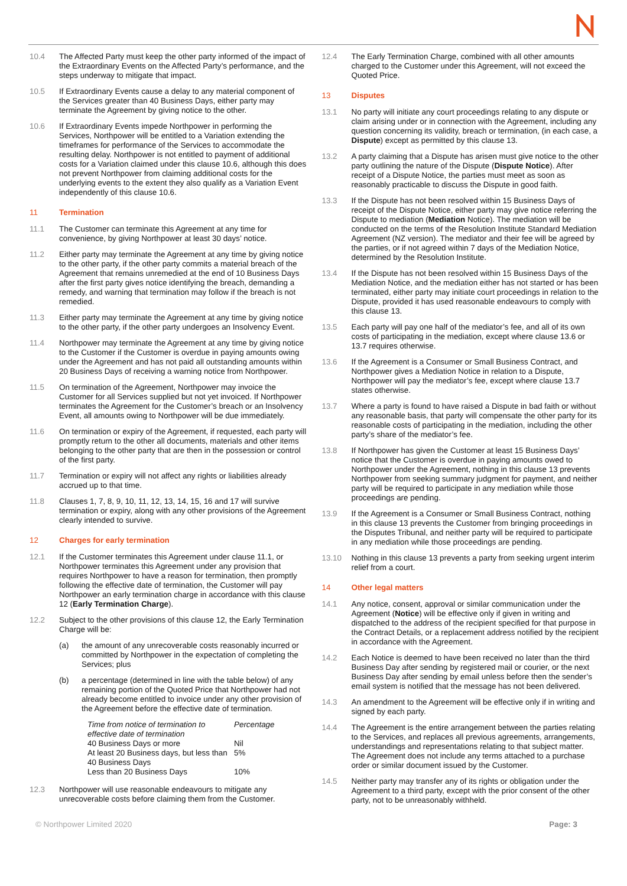10.4 The Affected Party must keep the other party informed of the impact of the Extraordinary Events on the Affected Party’s performance, and the steps underway to mitigate that impact.
10.5 If Extraordinary Events cause a delay to any material component of the Services greater than 40 Business Days, either party may terminate the Agreement by giving notice to the other.
10.6 If Extraordinary Events impede Northpower in performing the Services, Northpower will be entitled to a Variation extending the timeframes for performance of the Services to accommodate the resulting delay. Northpower is not entitled to payment of additional costs for a Variation claimed under this clause 10.6, although this does not prevent Northpower from claiming additional costs for the underlying events to the extent they also qualify as a Variation Event independently of this clause 10.6.
11 Termination
11.1 The Customer can terminate this Agreement at any time for convenience, by giving Northpower at least 30 days’ notice.
11.2 Either party may terminate the Agreement at any time by giving notice to the other party, if the other party commits a material breach of the Agreement that remains unremedied at the end of 10 Business Days after the first party gives notice identifying the breach, demanding a remedy, and warning that termination may follow if the breach is not remedied.
11.3 Either party may terminate the Agreement at any time by giving notice to the other party, if the other party undergoes an Insolvency Event.
11.4 Northpower may terminate the Agreement at any time by giving notice to the Customer if the Customer is overdue in paying amounts owing under the Agreement and has not paid all outstanding amounts within 20 Business Days of receiving a warning notice from Northpower.
11.5 On termination of the Agreement, Northpower may invoice the Customer for all Services supplied but not yet invoiced. If Northpower terminates the Agreement for the Customer’s breach or an Insolvency Event, all amounts owing to Northpower will be due immediately.
11.6 On termination or expiry of the Agreement, if requested, each party will promptly return to the other all documents, materials and other items belonging to the other party that are then in the possession or control of the first party.
11.7 Termination or expiry will not affect any rights or liabilities already accrued up to that time.
11.8 Clauses 1, 7, 8, 9, 10, 11, 12, 13, 14, 15, 16 and 17 will survive termination or expiry, along with any other provisions of the Agreement clearly intended to survive.
12 Charges for early termination
12.1 If the Customer terminates this Agreement under clause 11.1, or Northpower terminates this Agreement under any provision that requires Northpower to have a reason for termination, then promptly following the effective date of termination, the Customer will pay Northpower an early termination charge in accordance with this clause 12 (Early Termination Charge).
12.2 Subject to the other provisions of this clause 12, the Early Termination Charge will be:
(a) the amount of any unrecoverable costs reasonably incurred or committed by Northpower in the expectation of completing the Services; plus
(b) a percentage (determined in line with the table below) of any remaining portion of the Quoted Price that Northpower had not already become entitled to invoice under any other provision of the Agreement before the effective date of termination.
| Time from notice of termination to effective date of termination | Percentage |
| --- | --- |
| 40 Business Days or more | Nil |
| At least 20 Business days, but less than 40 Business Days | 5% |
| Less than 20 Business Days | 10% |
12.3 Northpower will use reasonable endeavours to mitigate any unrecoverable costs before claiming them from the Customer.
12.4 The Early Termination Charge, combined with all other amounts charged to the Customer under this Agreement, will not exceed the Quoted Price.
13 Disputes
13.1 No party will initiate any court proceedings relating to any dispute or claim arising under or in connection with the Agreement, including any question concerning its validity, breach or termination, (in each case, a Dispute) except as permitted by this clause 13.
13.2 A party claiming that a Dispute has arisen must give notice to the other party outlining the nature of the Dispute (Dispute Notice). After receipt of a Dispute Notice, the parties must meet as soon as reasonably practicable to discuss the Dispute in good faith.
13.3 If the Dispute has not been resolved within 15 Business Days of receipt of the Dispute Notice, either party may give notice referring the Dispute to mediation (Mediation Notice). The mediation will be conducted on the terms of the Resolution Institute Standard Mediation Agreement (NZ version). The mediator and their fee will be agreed by the parties, or if not agreed within 7 days of the Mediation Notice, determined by the Resolution Institute.
13.4 If the Dispute has not been resolved within 15 Business Days of the Mediation Notice, and the mediation either has not started or has been terminated, either party may initiate court proceedings in relation to the Dispute, provided it has used reasonable endeavours to comply with this clause 13.
13.5 Each party will pay one half of the mediator’s fee, and all of its own costs of participating in the mediation, except where clause 13.6 or 13.7 requires otherwise.
13.6 If the Agreement is a Consumer or Small Business Contract, and Northpower gives a Mediation Notice in relation to a Dispute, Northpower will pay the mediator’s fee, except where clause 13.7 states otherwise.
13.7 Where a party is found to have raised a Dispute in bad faith or without any reasonable basis, that party will compensate the other party for its reasonable costs of participating in the mediation, including the other party’s share of the mediator’s fee.
13.8 If Northpower has given the Customer at least 15 Business Days’ notice that the Customer is overdue in paying amounts owed to Northpower under the Agreement, nothing in this clause 13 prevents Northpower from seeking summary judgment for payment, and neither party will be required to participate in any mediation while those proceedings are pending.
13.9 If the Agreement is a Consumer or Small Business Contract, nothing in this clause 13 prevents the Customer from bringing proceedings in the Disputes Tribunal, and neither party will be required to participate in any mediation while those proceedings are pending.
13.10 Nothing in this clause 13 prevents a party from seeking urgent interim relief from a court.
14 Other legal matters
14.1 Any notice, consent, approval or similar communication under the Agreement (Notice) will be effective only if given in writing and dispatched to the address of the recipient specified for that purpose in the Contract Details, or a replacement address notified by the recipient in accordance with the Agreement.
14.2 Each Notice is deemed to have been received no later than the third Business Day after sending by registered mail or courier, or the next Business Day after sending by email unless before then the sender’s email system is notified that the message has not been delivered.
14.3 An amendment to the Agreement will be effective only if in writing and signed by each party.
14.4 The Agreement is the entire arrangement between the parties relating to the Services, and replaces all previous agreements, arrangements, understandings and representations relating to that subject matter. The Agreement does not include any terms attached to a purchase order or similar document issued by the Customer.
14.5 Neither party may transfer any of its rights or obligation under the Agreement to a third party, except with the prior consent of the other party, not to be unreasonably withheld.
© Northpower Limited 2020 Page: 3